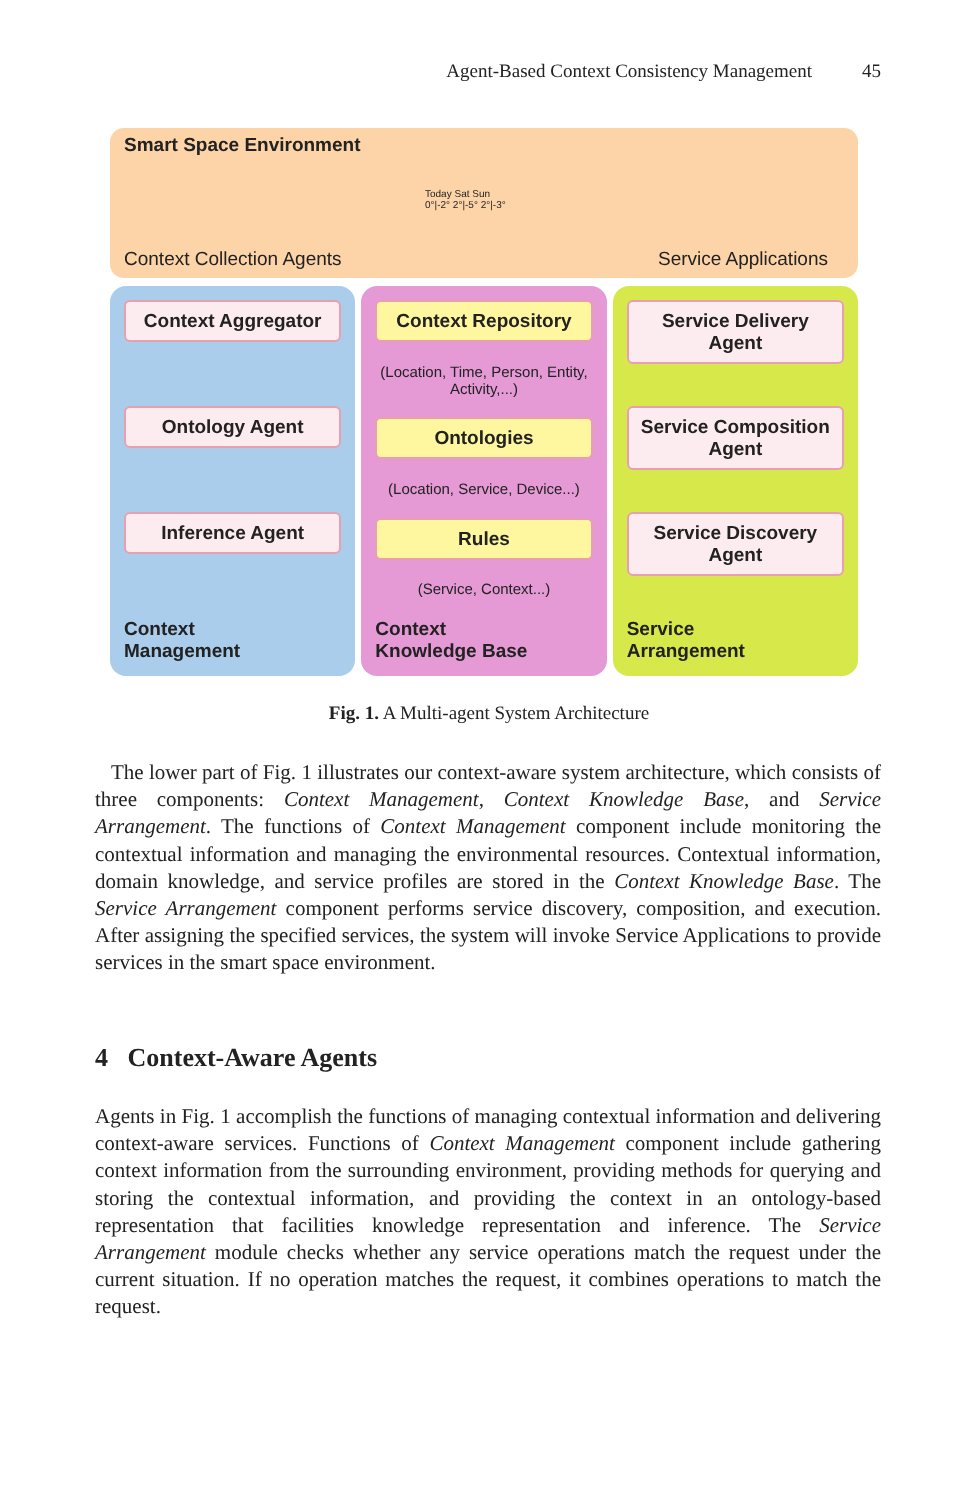Agent-Based Context Consistency Management 45
Smart Space Environment
Context Collection Agents
Today Sat Sun
0°|-2° 2°|-5° 2°|-3°
Service Applications
Context Aggregator
Ontology Agent
Inference Agent
Context
Management
Context Repository
(Location, Time, Person, Entity, Activity,...)
Ontologies
(Location, Service, Device...)
Rules
(Service, Context...)
Context
Knowledge Base
Service Delivery Agent
Service Composition Agent
Service Discovery Agent
Service
Arrangement
Fig. 1. A Multi-agent System Architecture
The lower part of Fig. 1 illustrates our context-aware system architecture, which consists of three components: Context Management, Context Knowledge Base, and Service Arrangement. The functions of Context Management component include monitoring the contextual information and managing the environmental resources. Contextual information, domain knowledge, and service profiles are stored in the Context Knowledge Base. The Service Arrangement component performs service discovery, composition, and execution. After assigning the specified services, the system will invoke Service Applications to provide services in the smart space environment.
4 Context-Aware Agents
Agents in Fig. 1 accomplish the functions of managing contextual information and delivering context-aware services. Functions of Context Management component include gathering context information from the surrounding environment, providing methods for querying and storing the contextual information, and providing the context in an ontology-based representation that facilities knowledge representation and inference. The Service Arrangement module checks whether any service operations match the request under the current situation. If no operation matches the request, it combines operations to match the request.